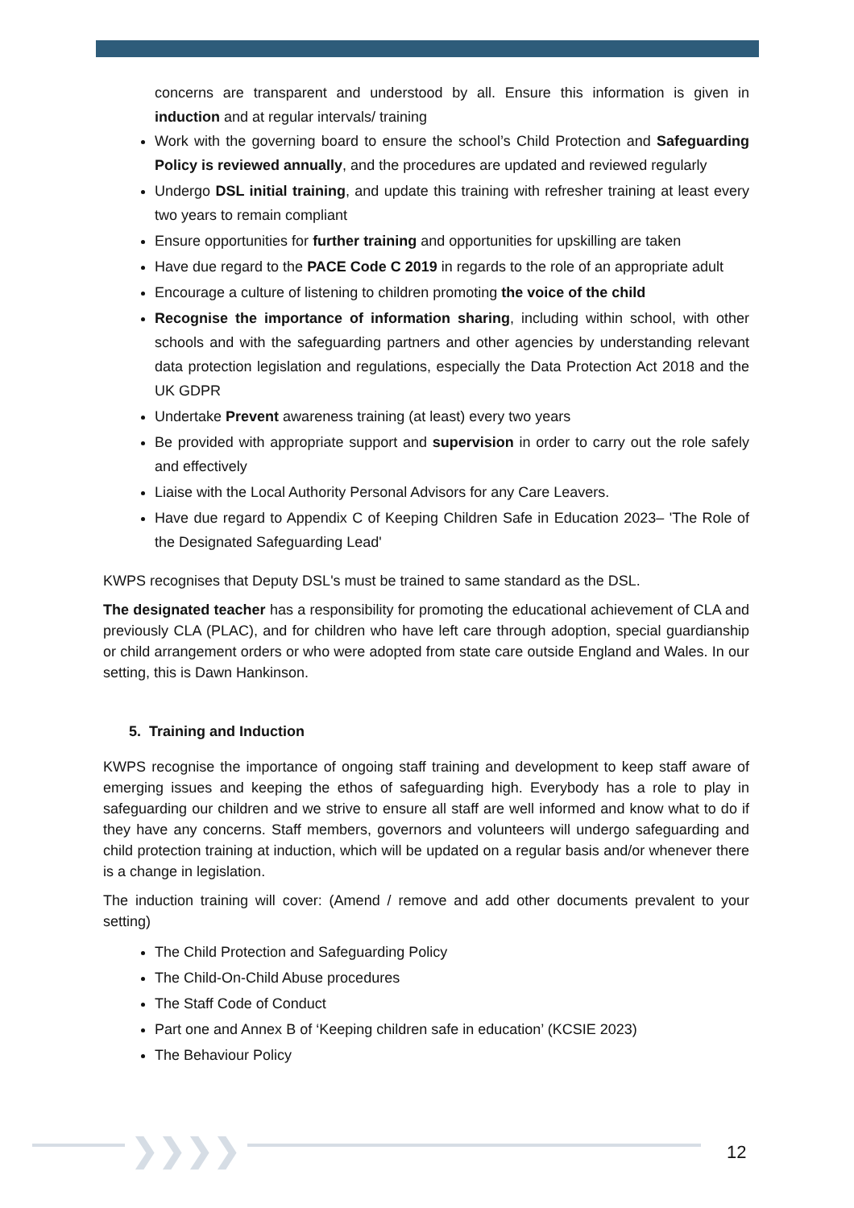concerns are transparent and understood by all. Ensure this information is given in induction and at regular intervals/ training
Work with the governing board to ensure the school’s Child Protection and Safeguarding Policy is reviewed annually, and the procedures are updated and reviewed regularly
Undergo DSL initial training, and update this training with refresher training at least every two years to remain compliant
Ensure opportunities for further training and opportunities for upskilling are taken
Have due regard to the PACE Code C 2019 in regards to the role of an appropriate adult
Encourage a culture of listening to children promoting the voice of the child
Recognise the importance of information sharing, including within school, with other schools and with the safeguarding partners and other agencies by understanding relevant data protection legislation and regulations, especially the Data Protection Act 2018 and the UK GDPR
Undertake Prevent awareness training (at least) every two years
Be provided with appropriate support and supervision in order to carry out the role safely and effectively
Liaise with the Local Authority Personal Advisors for any Care Leavers.
Have due regard to Appendix C of Keeping Children Safe in Education 2023– 'The Role of the Designated Safeguarding Lead'
KWPS recognises that Deputy DSL's must be trained to same standard as the DSL.
The designated teacher has a responsibility for promoting the educational achievement of CLA and previously CLA (PLAC), and for children who have left care through adoption, special guardianship or child arrangement orders or who were adopted from state care outside England and Wales. In our setting, this is Dawn Hankinson.
5. Training and Induction
KWPS recognise the importance of ongoing staff training and development to keep staff aware of emerging issues and keeping the ethos of safeguarding high. Everybody has a role to play in safeguarding our children and we strive to ensure all staff are well informed and know what to do if they have any concerns. Staff members, governors and volunteers will undergo safeguarding and child protection training at induction, which will be updated on a regular basis and/or whenever there is a change in legislation.
The induction training will cover: (Amend / remove and add other documents prevalent to your setting)
The Child Protection and Safeguarding Policy
The Child-On-Child Abuse procedures
The Staff Code of Conduct
Part one and Annex B of ‘Keeping children safe in education’ (KCSIE 2023)
The Behaviour Policy
❯❯❯❯ 12